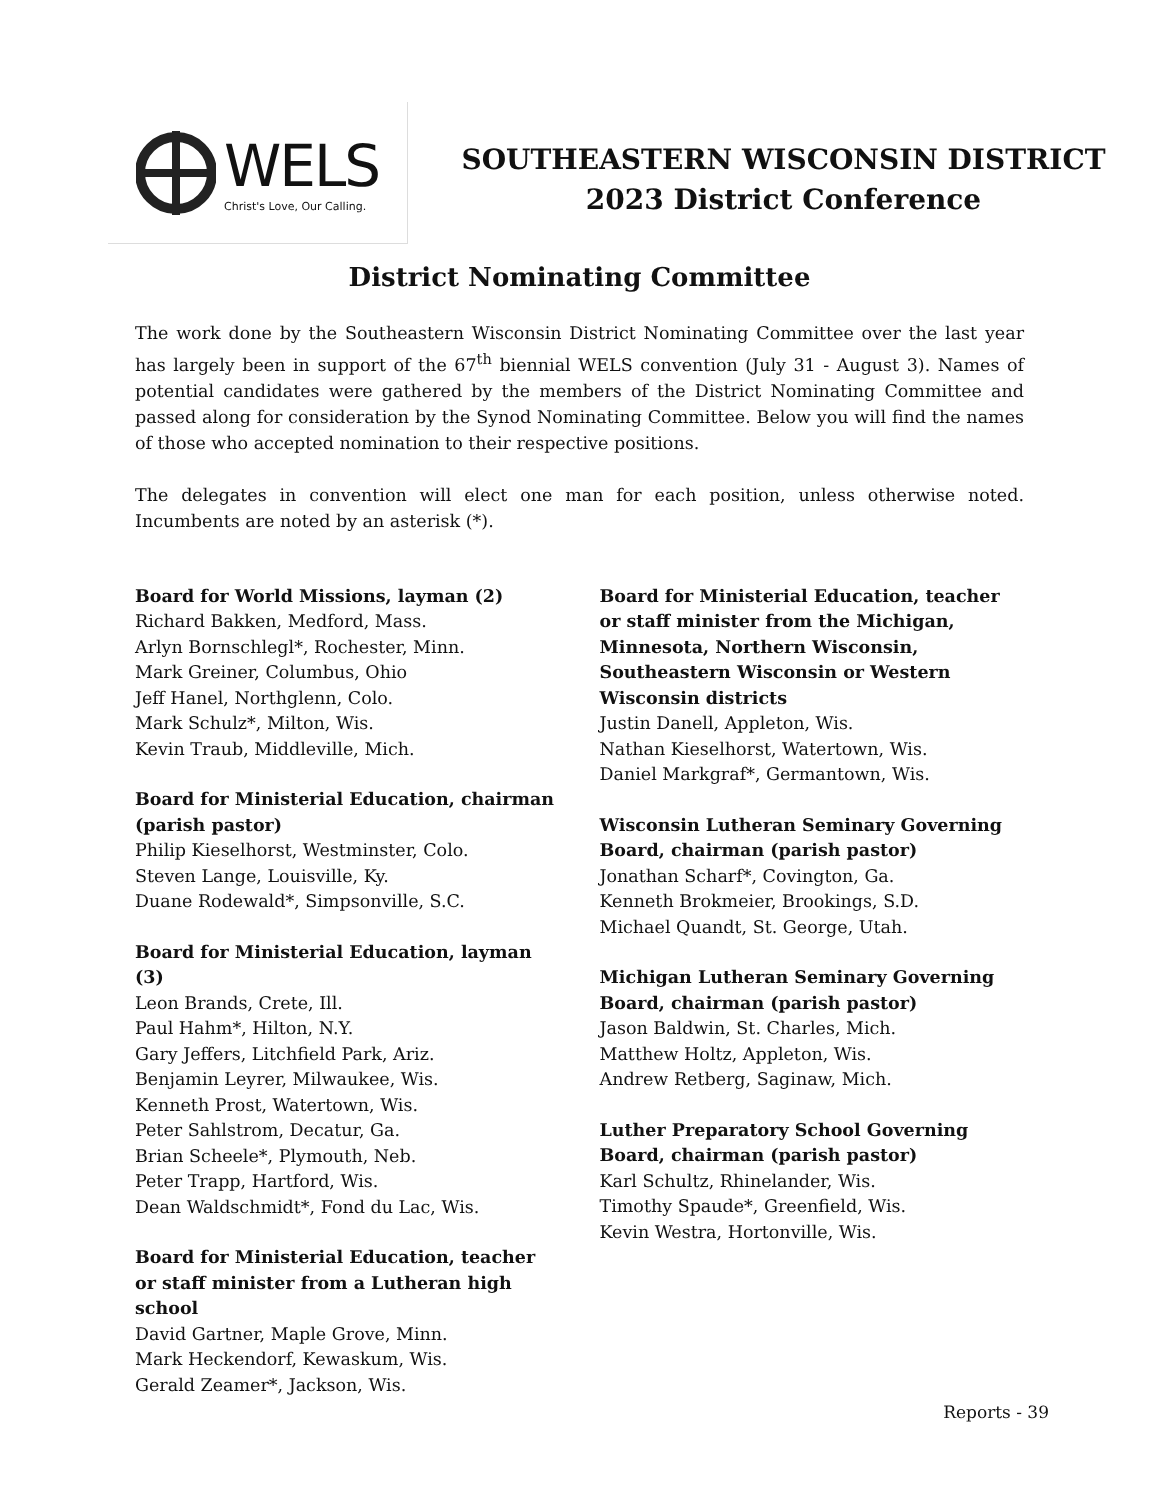WELS
Christ's Love, Our Calling.
SOUTHEASTERN WISCONSIN DISTRICT
2023 District Conference
District Nominating Committee
The work done by the Southeastern Wisconsin District Nominating Committee over the last year has largely been in support of the 67<sup>th</sup> biennial WELS convention (July 31 - August 3). Names of potential candidates were gathered by the members of the District Nominating Committee and passed along for consideration by the Synod Nominating Committee. Below you will find the names of those who accepted nomination to their respective positions.
The delegates in convention will elect one man for each position, unless otherwise noted. Incumbents are noted by an asterisk (*).
Board for World Missions, layman (2)
Richard Bakken, Medford, Mass.
Arlyn Bornschlegl*, Rochester, Minn.
Mark Greiner, Columbus, Ohio
Jeff Hanel, Northglenn, Colo.
Mark Schulz*, Milton, Wis.
Kevin Traub, Middleville, Mich.
Board for Ministerial Education, chairman (parish pastor)
Philip Kieselhorst, Westminster, Colo.
Steven Lange, Louisville, Ky.
Duane Rodewald*, Simpsonville, S.C.
Board for Ministerial Education, layman (3)
Leon Brands, Crete, Ill.
Paul Hahm*, Hilton, N.Y.
Gary Jeffers, Litchfield Park, Ariz.
Benjamin Leyrer, Milwaukee, Wis.
Kenneth Prost, Watertown, Wis.
Peter Sahlstrom, Decatur, Ga.
Brian Scheele*, Plymouth, Neb.
Peter Trapp, Hartford, Wis.
Dean Waldschmidt*, Fond du Lac, Wis.
Board for Ministerial Education, teacher or staff minister from a Lutheran high school
David Gartner, Maple Grove, Minn.
Mark Heckendorf, Kewaskum, Wis.
Gerald Zeamer*, Jackson, Wis.
Board for Ministerial Education, teacher or staff minister from the Michigan, Minnesota, Northern Wisconsin, Southeastern Wisconsin or Western Wisconsin districts
Justin Danell, Appleton, Wis.
Nathan Kieselhorst, Watertown, Wis.
Daniel Markgraf*, Germantown, Wis.
Wisconsin Lutheran Seminary Governing Board, chairman (parish pastor)
Jonathan Scharf*, Covington, Ga.
Kenneth Brokmeier, Brookings, S.D.
Michael Quandt, St. George, Utah.
Michigan Lutheran Seminary Governing Board, chairman (parish pastor)
Jason Baldwin, St. Charles, Mich.
Matthew Holtz, Appleton, Wis.
Andrew Retberg, Saginaw, Mich.
Luther Preparatory School Governing Board, chairman (parish pastor)
Karl Schultz, Rhinelander, Wis.
Timothy Spaude*, Greenfield, Wis.
Kevin Westra, Hortonville, Wis.
Reports - 39